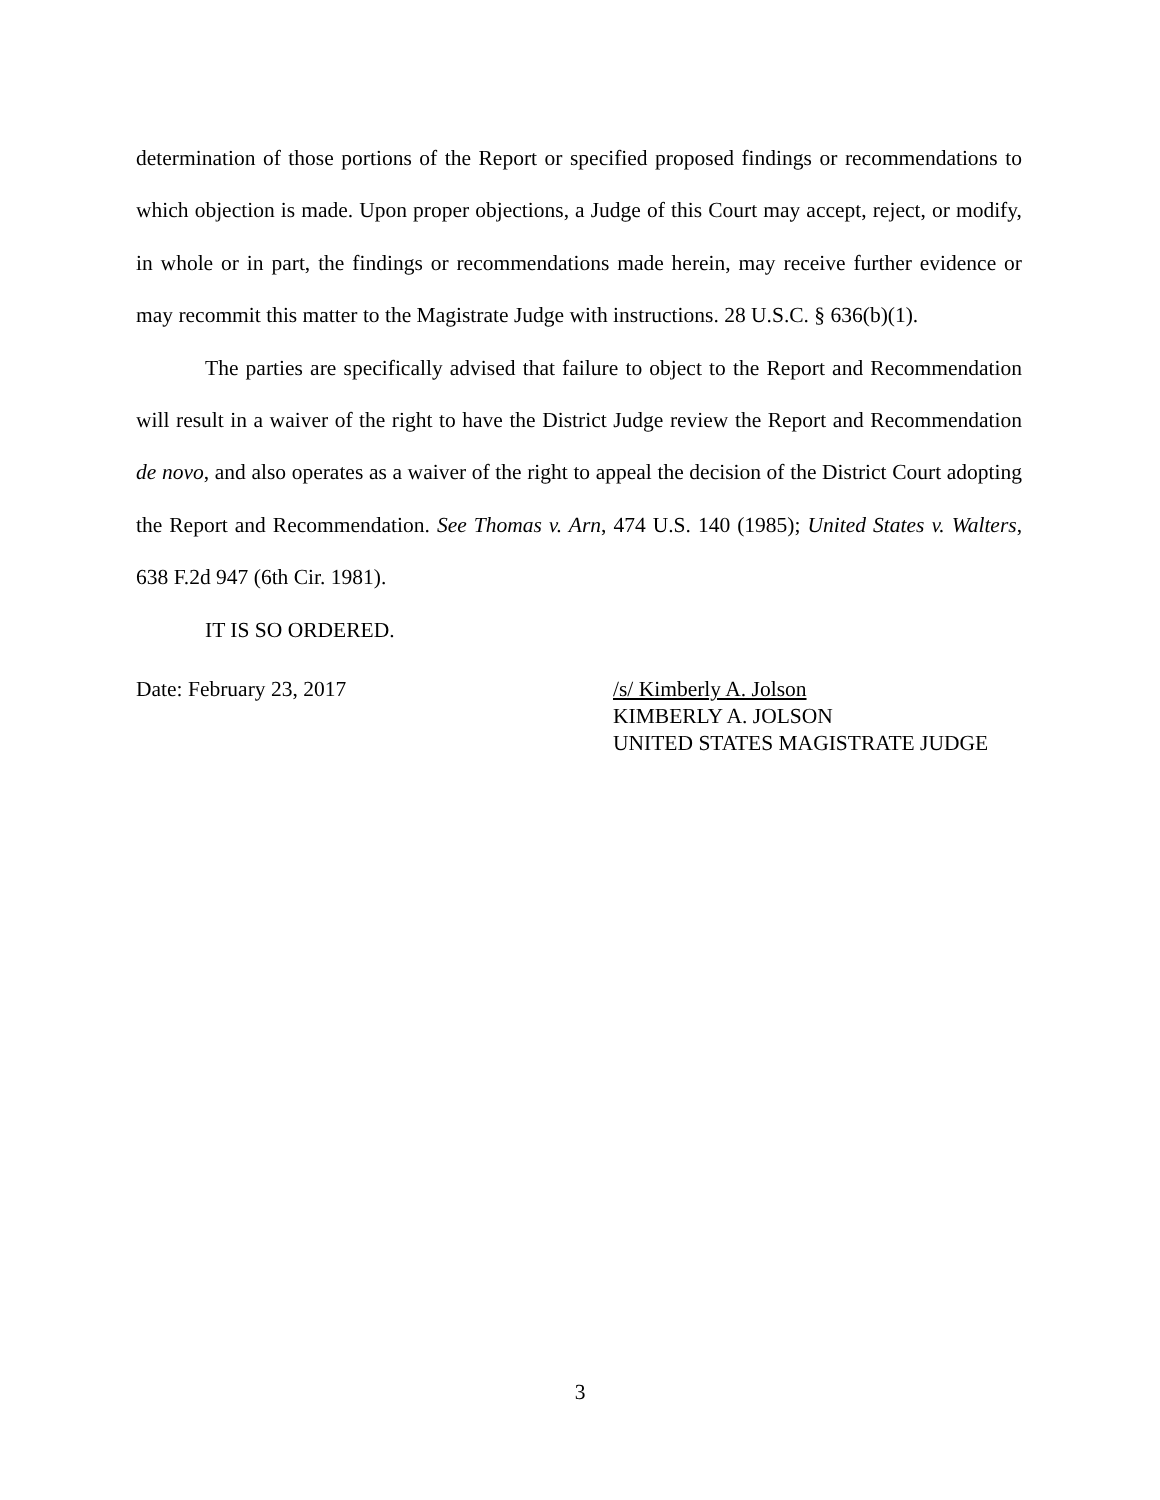determination of those portions of the Report or specified proposed findings or recommendations to which objection is made. Upon proper objections, a Judge of this Court may accept, reject, or modify, in whole or in part, the findings or recommendations made herein, may receive further evidence or may recommit this matter to the Magistrate Judge with instructions. 28 U.S.C. § 636(b)(1).
The parties are specifically advised that failure to object to the Report and Recommendation will result in a waiver of the right to have the District Judge review the Report and Recommendation de novo, and also operates as a waiver of the right to appeal the decision of the District Court adopting the Report and Recommendation. See Thomas v. Arn, 474 U.S. 140 (1985); United States v. Walters, 638 F.2d 947 (6th Cir. 1981).
IT IS SO ORDERED.
Date: February 23, 2017 /s/ Kimberly A. Jolson
KIMBERLY A. JOLSON
UNITED STATES MAGISTRATE JUDGE
3